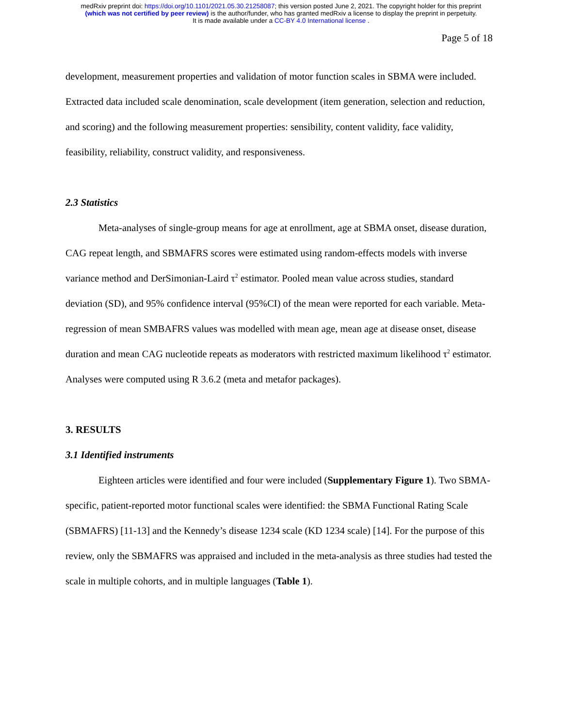medRxiv preprint doi: https://doi.org/10.1101/2021.05.30.21258087; this version posted June 2, 2021. The copyright holder for this preprint
(which was not certified by peer review) is the author/funder, who has granted medRxiv a license to display the preprint in perpetuity.
It is made available under a CC-BY 4.0 International license .
Page 5 of 18
development, measurement properties and validation of motor function scales in SBMA were included. Extracted data included scale denomination, scale development (item generation, selection and reduction, and scoring) and the following measurement properties: sensibility, content validity, face validity, feasibility, reliability, construct validity, and responsiveness.
2.3 Statistics
Meta-analyses of single-group means for age at enrollment, age at SBMA onset, disease duration, CAG repeat length, and SBMAFRS scores were estimated using random-effects models with inverse variance method and DerSimonian-Laird τ<sup>2</sup> estimator. Pooled mean value across studies, standard deviation (SD), and 95% confidence interval (95%CI) of the mean were reported for each variable. Meta-regression of mean SMBAFRS values was modelled with mean age, mean age at disease onset, disease duration and mean CAG nucleotide repeats as moderators with restricted maximum likelihood τ<sup>2</sup> estimator. Analyses were computed using R 3.6.2 (meta and metafor packages).
3. RESULTS
3.1 Identified instruments
Eighteen articles were identified and four were included (Supplementary Figure 1). Two SBMA-specific, patient-reported motor functional scales were identified: the SBMA Functional Rating Scale (SBMAFRS) [11-13] and the Kennedy’s disease 1234 scale (KD 1234 scale) [14]. For the purpose of this review, only the SBMAFRS was appraised and included in the meta-analysis as three studies had tested the scale in multiple cohorts, and in multiple languages (Table 1).